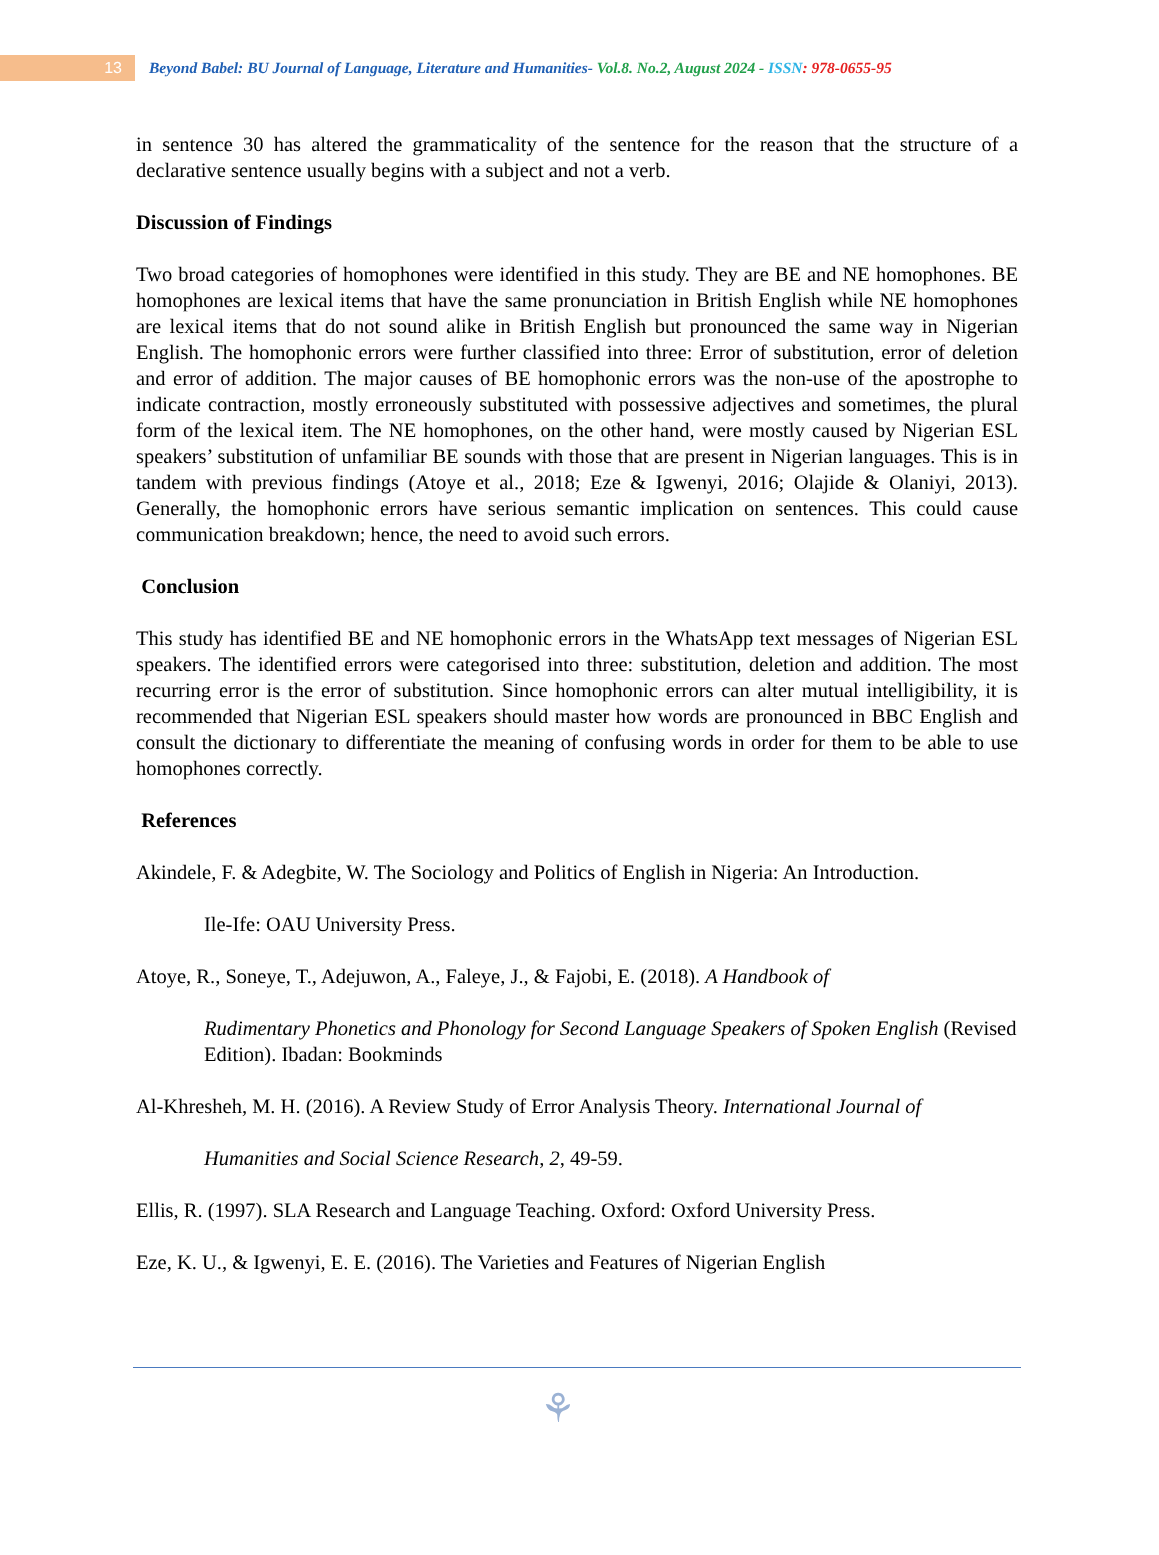13
Beyond Babel: BU Journal of Language, Literature and Humanities- Vol.8. No.2, August 2024 - ISSN: 978-0655-95
in sentence 30 has altered the grammaticality of the sentence for the reason that the structure of a declarative sentence usually begins with a subject and not a verb.
Discussion of Findings
Two broad categories of homophones were identified in this study. They are BE and NE homophones. BE homophones are lexical items that have the same pronunciation in British English while NE homophones are lexical items that do not sound alike in British English but pronounced the same way in Nigerian English. The homophonic errors were further classified into three: Error of substitution, error of deletion and error of addition. The major causes of BE homophonic errors was the non-use of the apostrophe to indicate contraction, mostly erroneously substituted with possessive adjectives and sometimes, the plural form of the lexical item. The NE homophones, on the other hand, were mostly caused by Nigerian ESL speakers’ substitution of unfamiliar BE sounds with those that are present in Nigerian languages. This is in tandem with previous findings (Atoye et al., 2018; Eze & Igwenyi, 2016; Olajide & Olaniyi, 2013). Generally, the homophonic errors have serious semantic implication on sentences. This could cause communication breakdown; hence, the need to avoid such errors.
Conclusion
This study has identified BE and NE homophonic errors in the WhatsApp text messages of Nigerian ESL speakers. The identified errors were categorised into three: substitution, deletion and addition. The most recurring error is the error of substitution. Since homophonic errors can alter mutual intelligibility, it is recommended that Nigerian ESL speakers should master how words are pronounced in BBC English and consult the dictionary to differentiate the meaning of confusing words in order for them to be able to use homophones correctly.
References
Akindele, F. & Adegbite, W. The Sociology and Politics of English in Nigeria: An Introduction.
Ile-Ife: OAU University Press.
Atoye, R., Soneye, T., Adejuwon, A., Faleye, J., & Fajobi, E. (2018). A Handbook of
Rudimentary Phonetics and Phonology for Second Language Speakers of Spoken English (Revised Edition). Ibadan: Bookminds
Al-Khresheh, M. H. (2016). A Review Study of Error Analysis Theory. International Journal of
Humanities and Social Science Research, 2, 49-59.
Ellis, R. (1997). SLA Research and Language Teaching. Oxford: Oxford University Press.
Eze, K. U., & Igwenyi, E. E. (2016). The Varieties and Features of Nigerian English
⚘